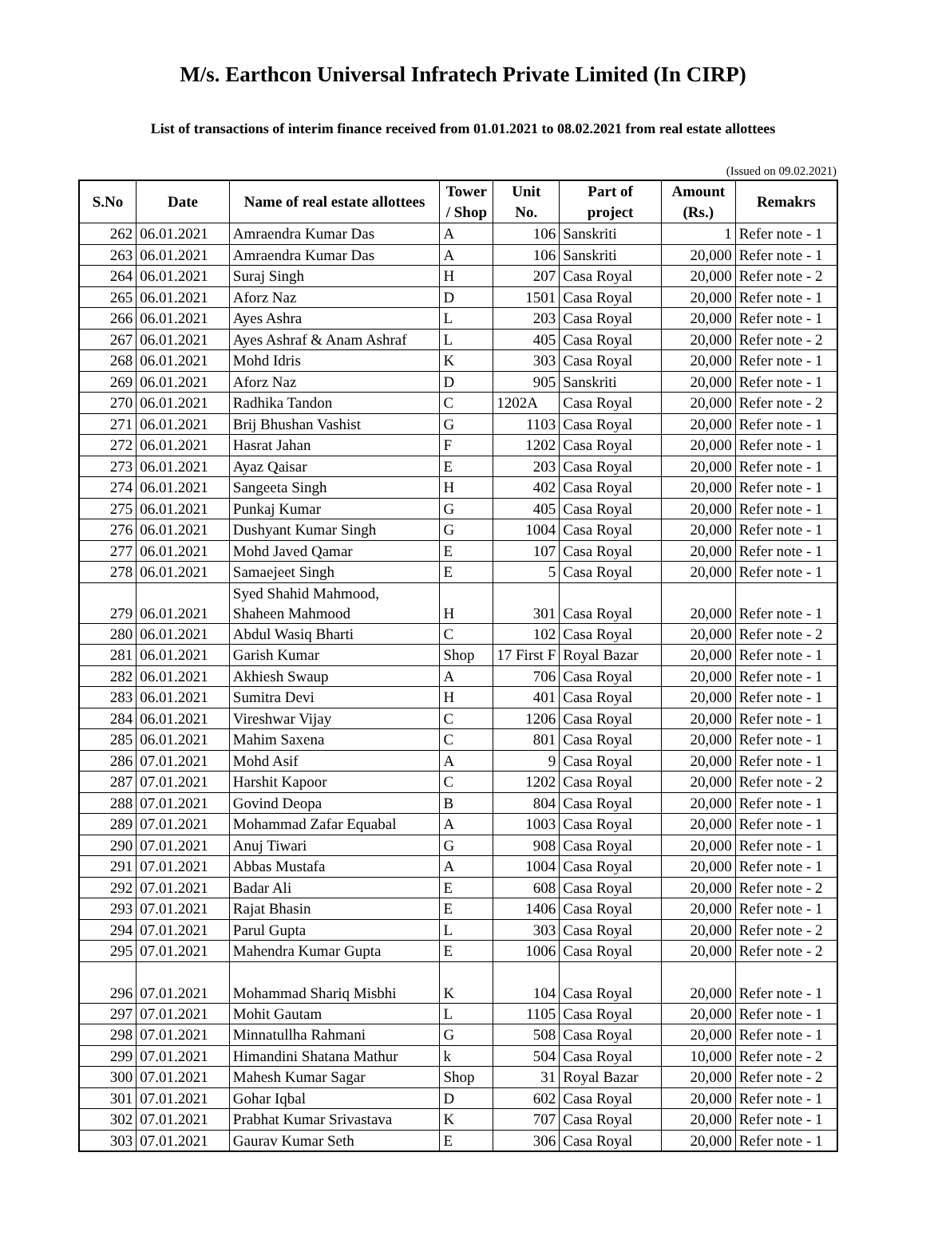M/s. Earthcon Universal Infratech Private Limited (In CIRP)
List of transactions of interim finance received from 01.01.2021 to 08.02.2021 from real estate allottees
(Issued on 09.02.2021)
| S.No | Date | Name of real estate allottees | Tower / Shop | Unit No. | Part of project | Amount (Rs.) | Remakrs |
| --- | --- | --- | --- | --- | --- | --- | --- |
| 262 | 06.01.2021 | Amraendra Kumar Das | A | 106 | Sanskriti | 1 | Refer note - 1 |
| 263 | 06.01.2021 | Amraendra Kumar Das | A | 106 | Sanskriti | 20,000 | Refer note - 1 |
| 264 | 06.01.2021 | Suraj Singh | H | 207 | Casa Royal | 20,000 | Refer note - 2 |
| 265 | 06.01.2021 | Aforz Naz | D | 1501 | Casa Royal | 20,000 | Refer note - 1 |
| 266 | 06.01.2021 | Ayes Ashra | L | 203 | Casa Royal | 20,000 | Refer note - 1 |
| 267 | 06.01.2021 | Ayes Ashraf & Anam Ashraf | L | 405 | Casa Royal | 20,000 | Refer note - 2 |
| 268 | 06.01.2021 | Mohd Idris | K | 303 | Casa Royal | 20,000 | Refer note - 1 |
| 269 | 06.01.2021 | Aforz Naz | D | 905 | Sanskriti | 20,000 | Refer note - 1 |
| 270 | 06.01.2021 | Radhika Tandon | C | 1202A | Casa Royal | 20,000 | Refer note - 2 |
| 271 | 06.01.2021 | Brij Bhushan Vashist | G | 1103 | Casa Royal | 20,000 | Refer note - 1 |
| 272 | 06.01.2021 | Hasrat Jahan | F | 1202 | Casa Royal | 20,000 | Refer note - 1 |
| 273 | 06.01.2021 | Ayaz Qaisar | E | 203 | Casa Royal | 20,000 | Refer note - 1 |
| 274 | 06.01.2021 | Sangeeta Singh | H | 402 | Casa Royal | 20,000 | Refer note - 1 |
| 275 | 06.01.2021 | Punkaj Kumar | G | 405 | Casa Royal | 20,000 | Refer note - 1 |
| 276 | 06.01.2021 | Dushyant Kumar Singh | G | 1004 | Casa Royal | 20,000 | Refer note - 1 |
| 277 | 06.01.2021 | Mohd Javed Qamar | E | 107 | Casa Royal | 20,000 | Refer note - 1 |
| 278 | 06.01.2021 | Samaejeet Singh | E | 5 | Casa Royal | 20,000 | Refer note - 1 |
| 279 | 06.01.2021 | Syed Shahid Mahmood, Shaheen Mahmood | H | 301 | Casa Royal | 20,000 | Refer note - 1 |
| 280 | 06.01.2021 | Abdul Wasiq Bharti | C | 102 | Casa Royal | 20,000 | Refer note - 2 |
| 281 | 06.01.2021 | Garish Kumar | Shop | 17 First F | Royal Bazar | 20,000 | Refer note - 1 |
| 282 | 06.01.2021 | Akhiesh Swaup | A | 706 | Casa Royal | 20,000 | Refer note - 1 |
| 283 | 06.01.2021 | Sumitra Devi | H | 401 | Casa Royal | 20,000 | Refer note - 1 |
| 284 | 06.01.2021 | Vireshwar Vijay | C | 1206 | Casa Royal | 20,000 | Refer note - 1 |
| 285 | 06.01.2021 | Mahim Saxena | C | 801 | Casa Royal | 20,000 | Refer note - 1 |
| 286 | 07.01.2021 | Mohd Asif | A | 9 | Casa Royal | 20,000 | Refer note - 1 |
| 287 | 07.01.2021 | Harshit Kapoor | C | 1202 | Casa Royal | 20,000 | Refer note - 2 |
| 288 | 07.01.2021 | Govind Deopa | B | 804 | Casa Royal | 20,000 | Refer note - 1 |
| 289 | 07.01.2021 | Mohammad Zafar Equabal | A | 1003 | Casa Royal | 20,000 | Refer note - 1 |
| 290 | 07.01.2021 | Anuj Tiwari | G | 908 | Casa Royal | 20,000 | Refer note - 1 |
| 291 | 07.01.2021 | Abbas Mustafa | A | 1004 | Casa Royal | 20,000 | Refer note - 1 |
| 292 | 07.01.2021 | Badar Ali | E | 608 | Casa Royal | 20,000 | Refer note - 2 |
| 293 | 07.01.2021 | Rajat Bhasin | E | 1406 | Casa Royal | 20,000 | Refer note - 1 |
| 294 | 07.01.2021 | Parul Gupta | L | 303 | Casa Royal | 20,000 | Refer note - 2 |
| 295 | 07.01.2021 | Mahendra Kumar Gupta | E | 1006 | Casa Royal | 20,000 | Refer note - 2 |
| 296 | 07.01.2021 | Mohammad Shariq Misbhi | K | 104 | Casa Royal | 20,000 | Refer note - 1 |
| 297 | 07.01.2021 | Mohit Gautam | L | 1105 | Casa Royal | 20,000 | Refer note - 1 |
| 298 | 07.01.2021 | Minnatullha Rahmani | G | 508 | Casa Royal | 20,000 | Refer note - 1 |
| 299 | 07.01.2021 | Himandini Shatana Mathur | k | 504 | Casa Royal | 10,000 | Refer note - 2 |
| 300 | 07.01.2021 | Mahesh Kumar Sagar | Shop | 31 | Royal Bazar | 20,000 | Refer note - 2 |
| 301 | 07.01.2021 | Gohar Iqbal | D | 602 | Casa Royal | 20,000 | Refer note - 1 |
| 302 | 07.01.2021 | Prabhat Kumar Srivastava | K | 707 | Casa Royal | 20,000 | Refer note - 1 |
| 303 | 07.01.2021 | Gaurav Kumar Seth | E | 306 | Casa Royal | 20,000 | Refer note - 1 |